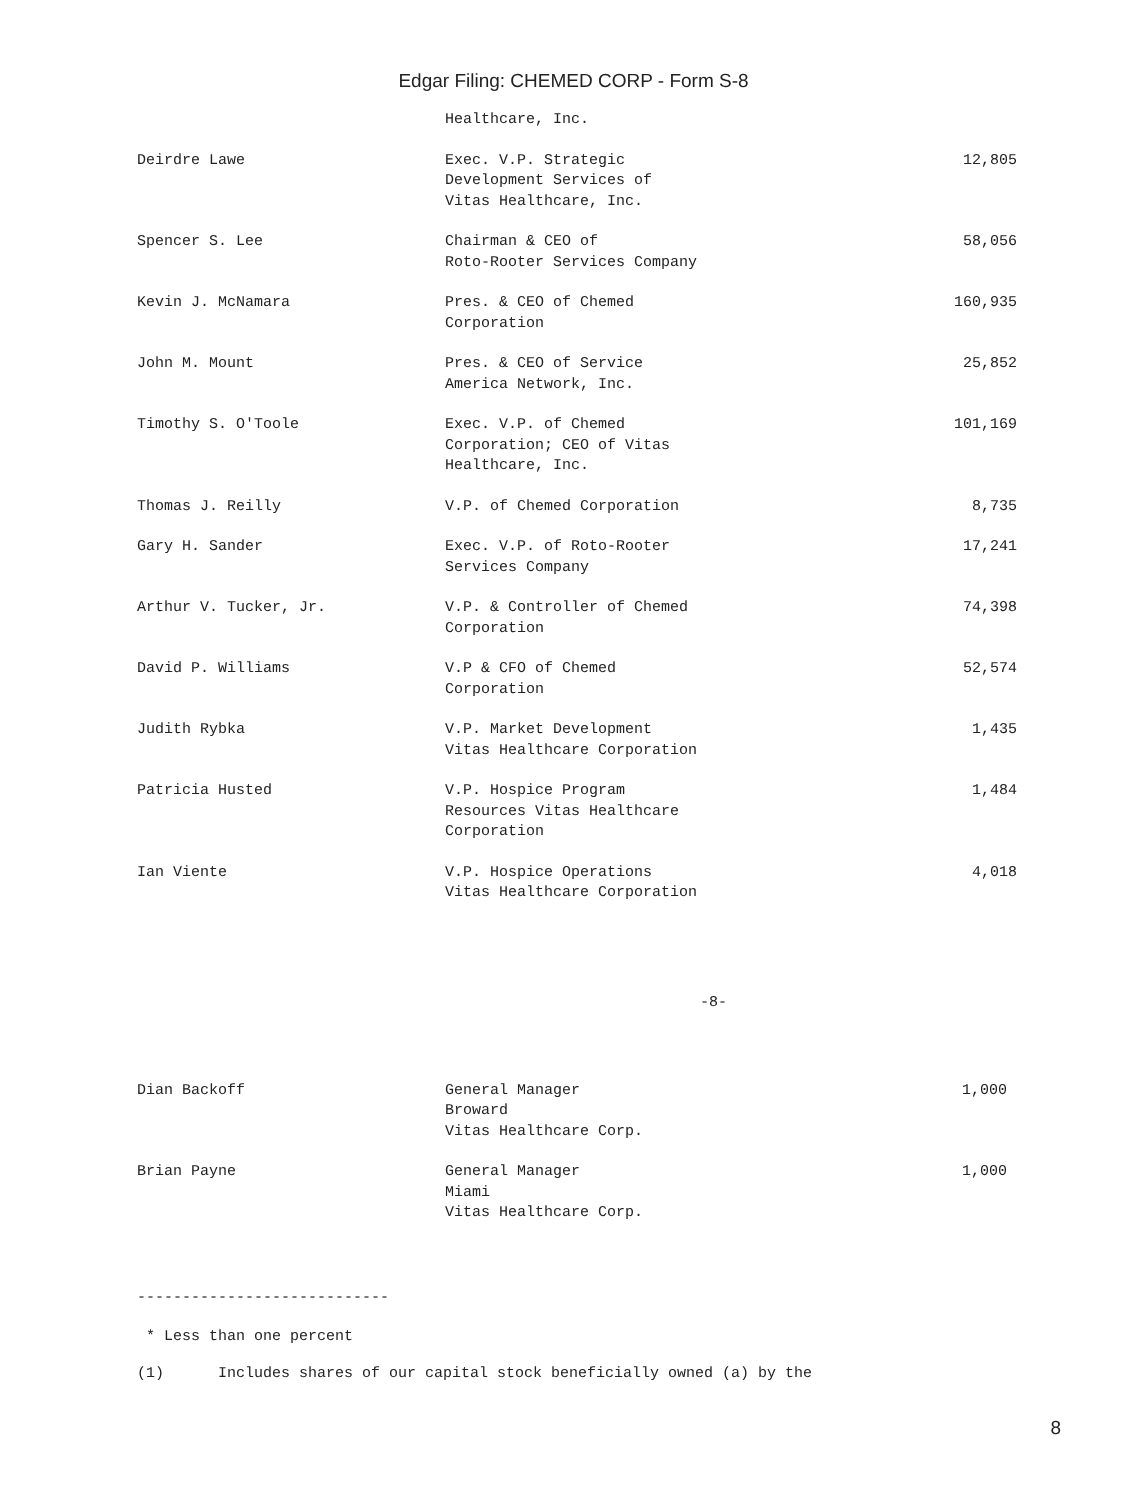Edgar Filing: CHEMED CORP - Form S-8
| | Healthcare, Inc. | |
| Deirdre Lawe | Exec. V.P. Strategic Development Services of Vitas Healthcare, Inc. | 12,805 |
| Spencer S. Lee | Chairman & CEO of Roto-Rooter Services Company | 58,056 |
| Kevin J. McNamara | Pres. & CEO of Chemed Corporation | 160,935 |
| John M. Mount | Pres. & CEO of Service America Network, Inc. | 25,852 |
| Timothy S. O'Toole | Exec. V.P. of Chemed Corporation; CEO of Vitas Healthcare, Inc. | 101,169 |
| Thomas J. Reilly | V.P. of Chemed Corporation | 8,735 |
| Gary H. Sander | Exec. V.P. of Roto-Rooter Services Company | 17,241 |
| Arthur V. Tucker, Jr. | V.P. & Controller of Chemed Corporation | 74,398 |
| David P. Williams | V.P & CFO of Chemed Corporation | 52,574 |
| Judith Rybka | V.P. Market Development Vitas Healthcare Corporation | 1,435 |
| Patricia Husted | V.P. Hospice Program Resources Vitas Healthcare Corporation | 1,484 |
| Ian Viente | V.P. Hospice Operations Vitas Healthcare Corporation | 4,018 |
-8-
| Dian Backoff | General Manager Broward Vitas Healthcare Corp. | 1,000 |
| Brian Payne | General Manager Miami Vitas Healthcare Corp. | 1,000 |
----------------------------
* Less than one percent
(1) Includes shares of our capital stock beneficially owned (a) by the
8